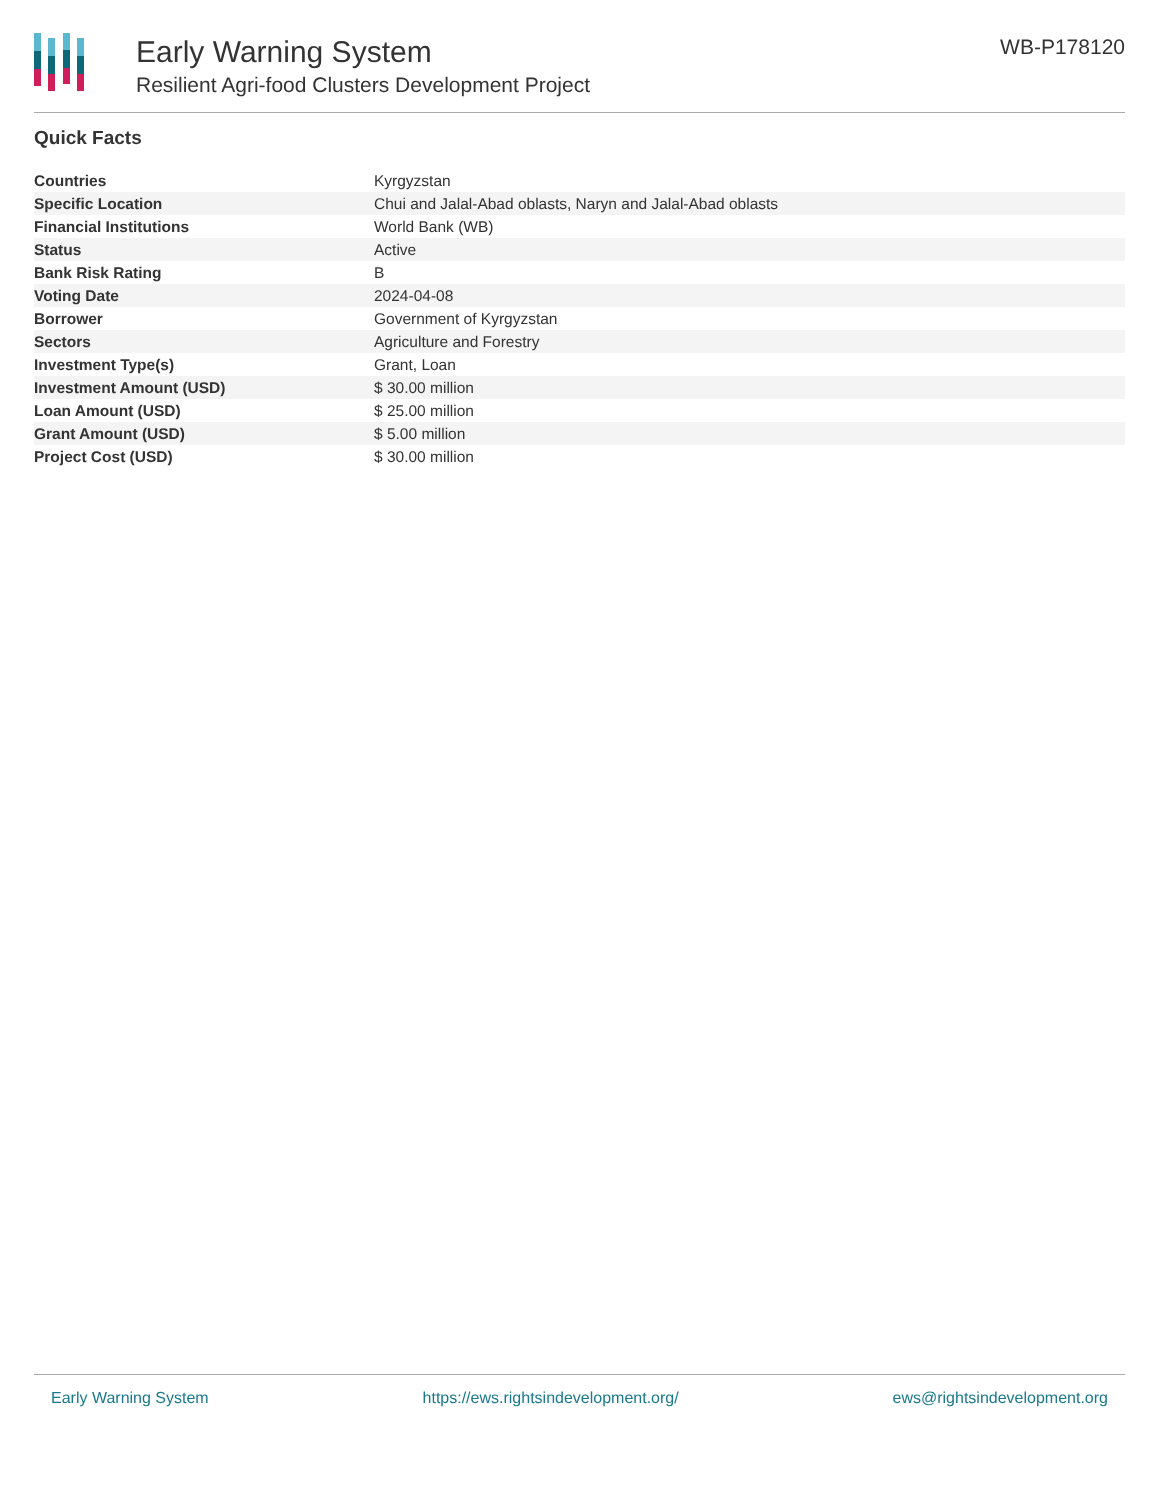Early Warning System
Resilient Agri-food Clusters Development Project
WB-P178120
Quick Facts
| Countries | Kyrgyzstan |
| Specific Location | Chui and Jalal-Abad oblasts, Naryn and Jalal-Abad oblasts |
| Financial Institutions | World Bank (WB) |
| Status | Active |
| Bank Risk Rating | B |
| Voting Date | 2024-04-08 |
| Borrower | Government of Kyrgyzstan |
| Sectors | Agriculture and Forestry |
| Investment Type(s) | Grant, Loan |
| Investment Amount (USD) | $ 30.00 million |
| Loan Amount (USD) | $ 25.00 million |
| Grant Amount (USD) | $ 5.00 million |
| Project Cost (USD) | $ 30.00 million |
Early Warning System https://ews.rightsindevelopment.org/ ews@rightsindevelopment.org